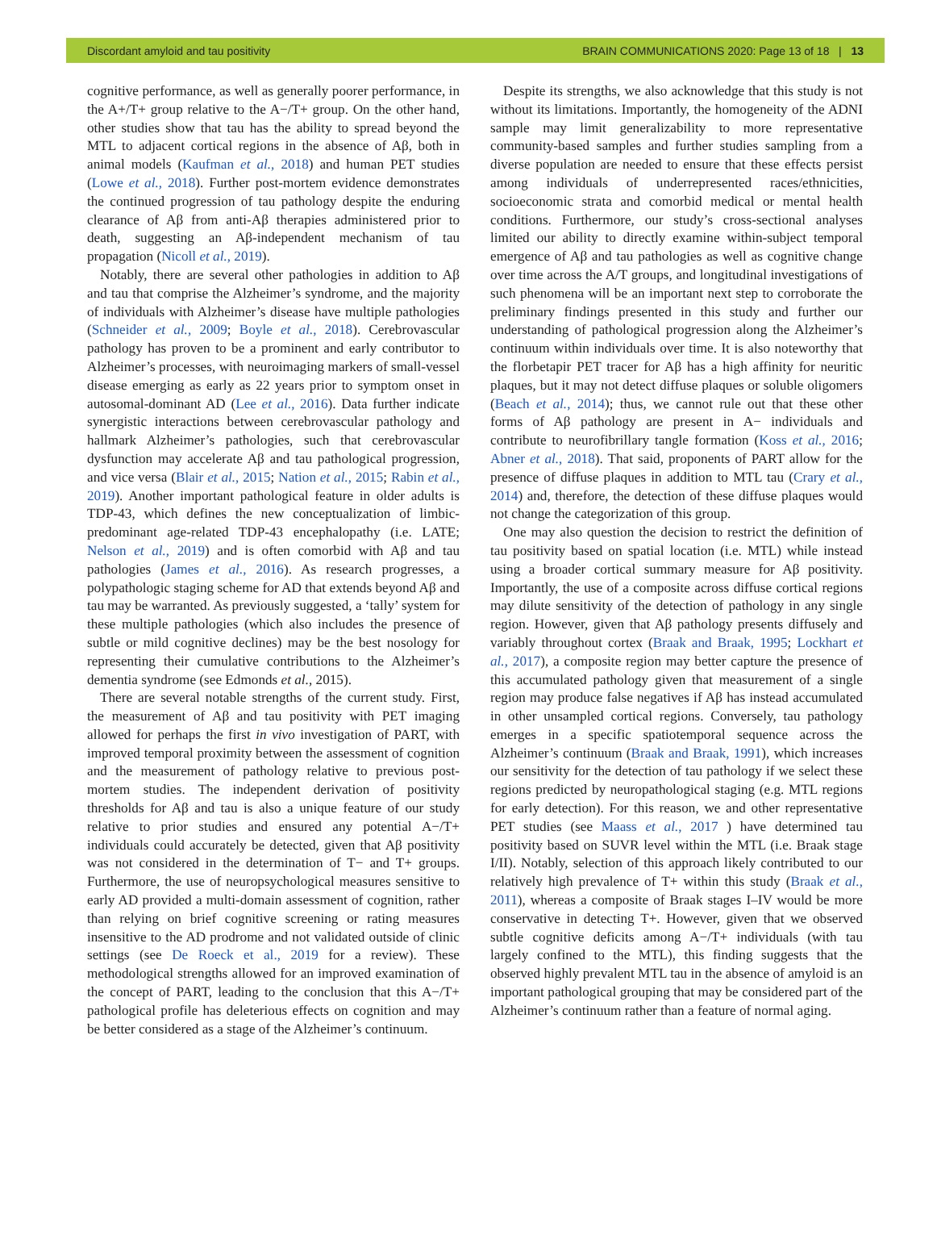Discordant amyloid and tau positivity BRAIN COMMUNICATIONS 2020: Page 13 of 18 | 13
cognitive performance, as well as generally poorer performance, in the A+/T+ group relative to the A−/T+ group. On the other hand, other studies show that tau has the ability to spread beyond the MTL to adjacent cortical regions in the absence of Aβ, both in animal models (Kaufman et al., 2018) and human PET studies (Lowe et al., 2018). Further post-mortem evidence demonstrates the continued progression of tau pathology despite the enduring clearance of Aβ from anti-Aβ therapies administered prior to death, suggesting an Aβ-independent mechanism of tau propagation (Nicoll et al., 2019).
Notably, there are several other pathologies in addition to Aβ and tau that comprise the Alzheimer’s syndrome, and the majority of individuals with Alzheimer’s disease have multiple pathologies (Schneider et al., 2009; Boyle et al., 2018). Cerebrovascular pathology has proven to be a prominent and early contributor to Alzheimer’s processes, with neuroimaging markers of small-vessel disease emerging as early as 22 years prior to symptom onset in autosomal-dominant AD (Lee et al., 2016). Data further indicate synergistic interactions between cerebrovascular pathology and hallmark Alzheimer’s pathologies, such that cerebrovascular dysfunction may accelerate Aβ and tau pathological progression, and vice versa (Blair et al., 2015; Nation et al., 2015; Rabin et al., 2019). Another important pathological feature in older adults is TDP-43, which defines the new conceptualization of limbic-predominant age-related TDP-43 encephalopathy (i.e. LATE; Nelson et al., 2019) and is often comorbid with Aβ and tau pathologies (James et al., 2016). As research progresses, a polypathologic staging scheme for AD that extends beyond Aβ and tau may be warranted. As previously suggested, a ‘tally’ system for these multiple pathologies (which also includes the presence of subtle or mild cognitive declines) may be the best nosology for representing their cumulative contributions to the Alzheimer’s dementia syndrome (see Edmonds et al., 2015).
There are several notable strengths of the current study. First, the measurement of Aβ and tau positivity with PET imaging allowed for perhaps the first in vivo investigation of PART, with improved temporal proximity between the assessment of cognition and the measurement of pathology relative to previous post-mortem studies. The independent derivation of positivity thresholds for Aβ and tau is also a unique feature of our study relative to prior studies and ensured any potential A−/T+ individuals could accurately be detected, given that Aβ positivity was not considered in the determination of T− and T+ groups. Furthermore, the use of neuropsychological measures sensitive to early AD provided a multi-domain assessment of cognition, rather than relying on brief cognitive screening or rating measures insensitive to the AD prodrome and not validated outside of clinic settings (see De Roeck et al., 2019 for a review). These methodological strengths allowed for an improved examination of the concept of PART, leading to the conclusion that this A−/T+ pathological profile has deleterious effects on cognition and may be better considered as a stage of the Alzheimer’s continuum.
Despite its strengths, we also acknowledge that this study is not without its limitations. Importantly, the homogeneity of the ADNI sample may limit generalizability to more representative community-based samples and further studies sampling from a diverse population are needed to ensure that these effects persist among individuals of underrepresented races/ethnicities, socioeconomic strata and comorbid medical or mental health conditions. Furthermore, our study’s cross-sectional analyses limited our ability to directly examine within-subject temporal emergence of Aβ and tau pathologies as well as cognitive change over time across the A/T groups, and longitudinal investigations of such phenomena will be an important next step to corroborate the preliminary findings presented in this study and further our understanding of pathological progression along the Alzheimer’s continuum within individuals over time. It is also noteworthy that the florbetapir PET tracer for Aβ has a high affinity for neuritic plaques, but it may not detect diffuse plaques or soluble oligomers (Beach et al., 2014); thus, we cannot rule out that these other forms of Aβ pathology are present in A− individuals and contribute to neurofibrillary tangle formation (Koss et al., 2016; Abner et al., 2018). That said, proponents of PART allow for the presence of diffuse plaques in addition to MTL tau (Crary et al., 2014) and, therefore, the detection of these diffuse plaques would not change the categorization of this group.
One may also question the decision to restrict the definition of tau positivity based on spatial location (i.e. MTL) while instead using a broader cortical summary measure for Aβ positivity. Importantly, the use of a composite across diffuse cortical regions may dilute sensitivity of the detection of pathology in any single region. However, given that Aβ pathology presents diffusely and variably throughout cortex (Braak and Braak, 1995; Lockhart et al., 2017), a composite region may better capture the presence of this accumulated pathology given that measurement of a single region may produce false negatives if Aβ has instead accumulated in other unsampled cortical regions. Conversely, tau pathology emerges in a specific spatiotemporal sequence across the Alzheimer’s continuum (Braak and Braak, 1991), which increases our sensitivity for the detection of tau pathology if we select these regions predicted by neuropathological staging (e.g. MTL regions for early detection). For this reason, we and other representative PET studies (see Maass et al., 2017 ) have determined tau positivity based on SUVR level within the MTL (i.e. Braak stage I/II). Notably, selection of this approach likely contributed to our relatively high prevalence of T+ within this study (Braak et al., 2011), whereas a composite of Braak stages I–IV would be more conservative in detecting T+. However, given that we observed subtle cognitive deficits among A−/T+ individuals (with tau largely confined to the MTL), this finding suggests that the observed highly prevalent MTL tau in the absence of amyloid is an important pathological grouping that may be considered part of the Alzheimer’s continuum rather than a feature of normal aging.